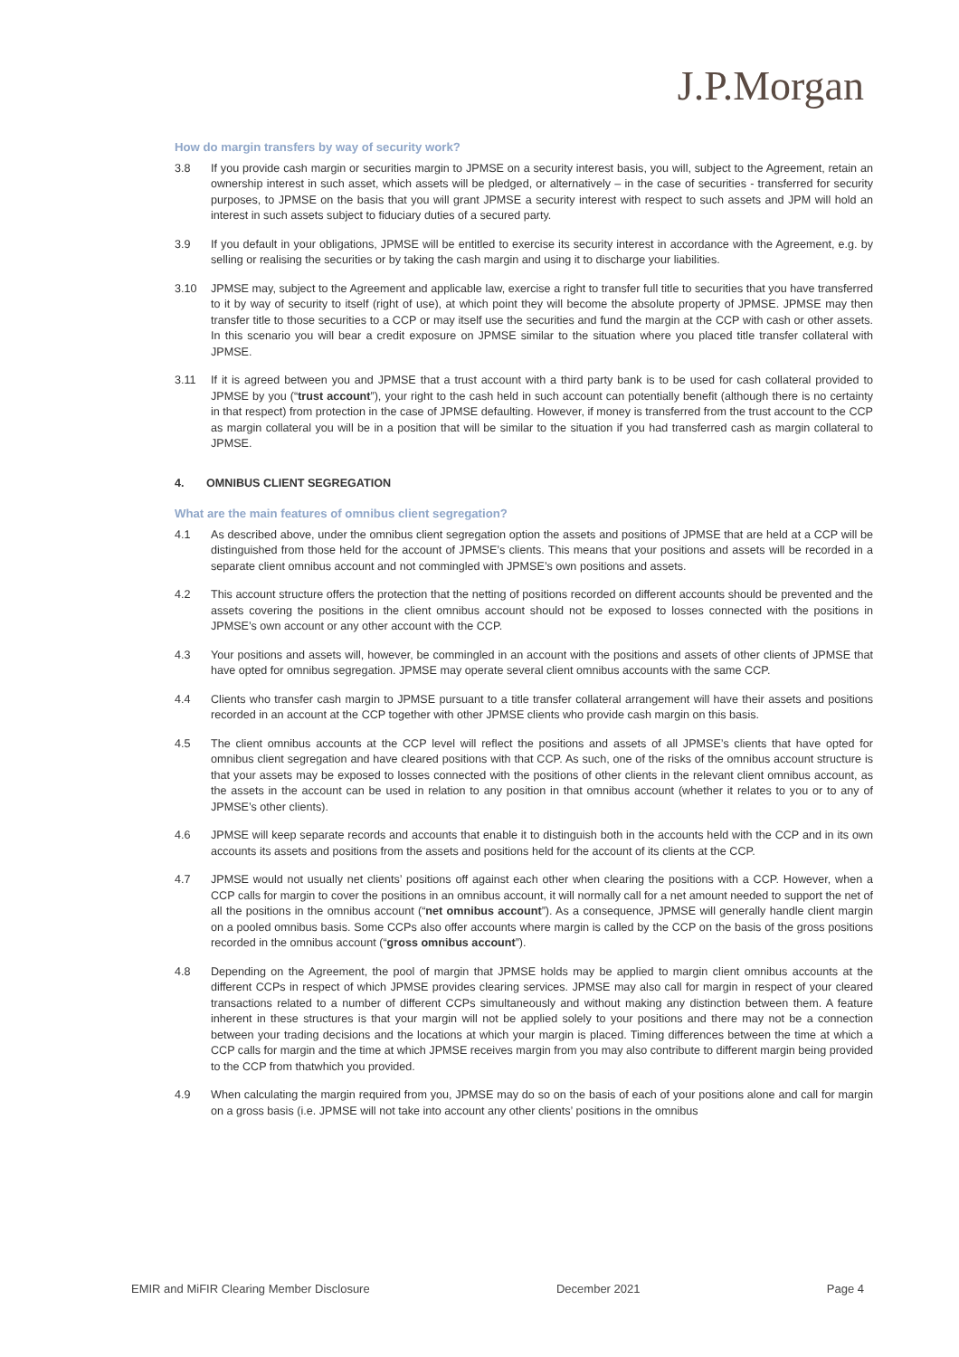J.P.Morgan
How do margin transfers by way of security work?
3.8 If you provide cash margin or securities margin to JPMSE on a security interest basis, you will, subject to the Agreement, retain an ownership interest in such asset, which assets will be pledged, or alternatively – in the case of securities - transferred for security purposes, to JPMSE on the basis that you will grant JPMSE a security interest with respect to such assets and JPM will hold an interest in such assets subject to fiduciary duties of a secured party.
3.9 If you default in your obligations, JPMSE will be entitled to exercise its security interest in accordance with the Agreement, e.g. by selling or realising the securities or by taking the cash margin and using it to discharge your liabilities.
3.10 JPMSE may, subject to the Agreement and applicable law, exercise a right to transfer full title to securities that you have transferred to it by way of security to itself (right of use), at which point they will become the absolute property of JPMSE. JPMSE may then transfer title to those securities to a CCP or may itself use the securities and fund the margin at the CCP with cash or other assets. In this scenario you will bear a credit exposure on JPMSE similar to the situation where you placed title transfer collateral with JPMSE.
3.11 If it is agreed between you and JPMSE that a trust account with a third party bank is to be used for cash collateral provided to JPMSE by you (“trust account”), your right to the cash held in such account can potentially benefit (although there is no certainty in that respect) from protection in the case of JPMSE defaulting. However, if money is transferred from the trust account to the CCP as margin collateral you will be in a position that will be similar to the situation if you had transferred cash as margin collateral to JPMSE.
4. OMNIBUS CLIENT SEGREGATION
What are the main features of omnibus client segregation?
4.1 As described above, under the omnibus client segregation option the assets and positions of JPMSE that are held at a CCP will be distinguished from those held for the account of JPMSE’s clients. This means that your positions and assets will be recorded in a separate client omnibus account and not commingled with JPMSE’s own positions and assets.
4.2 This account structure offers the protection that the netting of positions recorded on different accounts should be prevented and the assets covering the positions in the client omnibus account should not be exposed to losses connected with the positions in JPMSE’s own account or any other account with the CCP.
4.3 Your positions and assets will, however, be commingled in an account with the positions and assets of other clients of JPMSE that have opted for omnibus segregation. JPMSE may operate several client omnibus accounts with the same CCP.
4.4 Clients who transfer cash margin to JPMSE pursuant to a title transfer collateral arrangement will have their assets and positions recorded in an account at the CCP together with other JPMSE clients who provide cash margin on this basis.
4.5 The client omnibus accounts at the CCP level will reflect the positions and assets of all JPMSE’s clients that have opted for omnibus client segregation and have cleared positions with that CCP. As such, one of the risks of the omnibus account structure is that your assets may be exposed to losses connected with the positions of other clients in the relevant client omnibus account, as the assets in the account can be used in relation to any position in that omnibus account (whether it relates to you or to any of JPMSE’s other clients).
4.6 JPMSE will keep separate records and accounts that enable it to distinguish both in the accounts held with the CCP and in its own accounts its assets and positions from the assets and positions held for the account of its clients at the CCP.
4.7 JPMSE would not usually net clients’ positions off against each other when clearing the positions with a CCP. However, when a CCP calls for margin to cover the positions in an omnibus account, it will normally call for a net amount needed to support the net of all the positions in the omnibus account (“net omnibus account”). As a consequence, JPMSE will generally handle client margin on a pooled omnibus basis. Some CCPs also offer accounts where margin is called by the CCP on the basis of the gross positions recorded in the omnibus account (“gross omnibus account”).
4.8 Depending on the Agreement, the pool of margin that JPMSE holds may be applied to margin client omnibus accounts at the different CCPs in respect of which JPMSE provides clearing services. JPMSE may also call for margin in respect of your cleared transactions related to a number of different CCPs simultaneously and without making any distinction between them. A feature inherent in these structures is that your margin will not be applied solely to your positions and there may not be a connection between your trading decisions and the locations at which your margin is placed. Timing differences between the time at which a CCP calls for margin and the time at which JPMSE receives margin from you may also contribute to different margin being provided to the CCP from thatwhich you provided.
4.9 When calculating the margin required from you, JPMSE may do so on the basis of each of your positions alone and call for margin on a gross basis (i.e. JPMSE will not take into account any other clients’ positions in the omnibus
EMIR and MiFIR Clearing Member Disclosure December 2021 Page 4